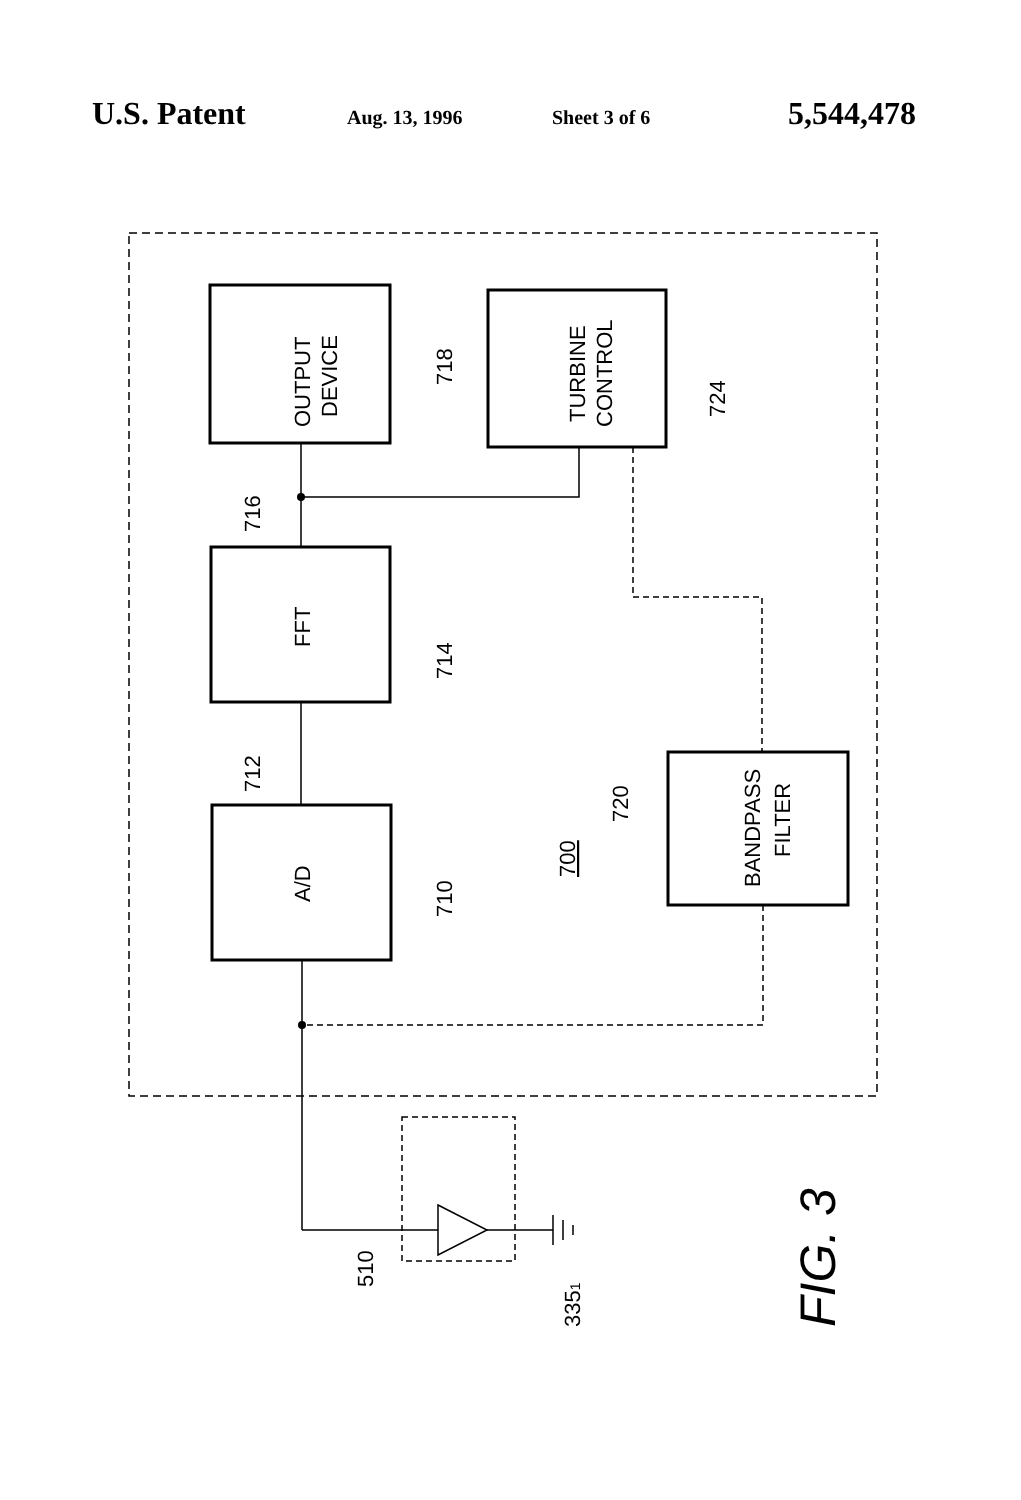U.S. Patent Aug. 13, 1996 Sheet 3 of 6 5,544,478
OUTPUT
DEVICE
TURBINE
CONTROL
FFT
A/D
BANDPASS
FILTER
718
724
716
714
712
720
700
710
510
3351
FIG. 3